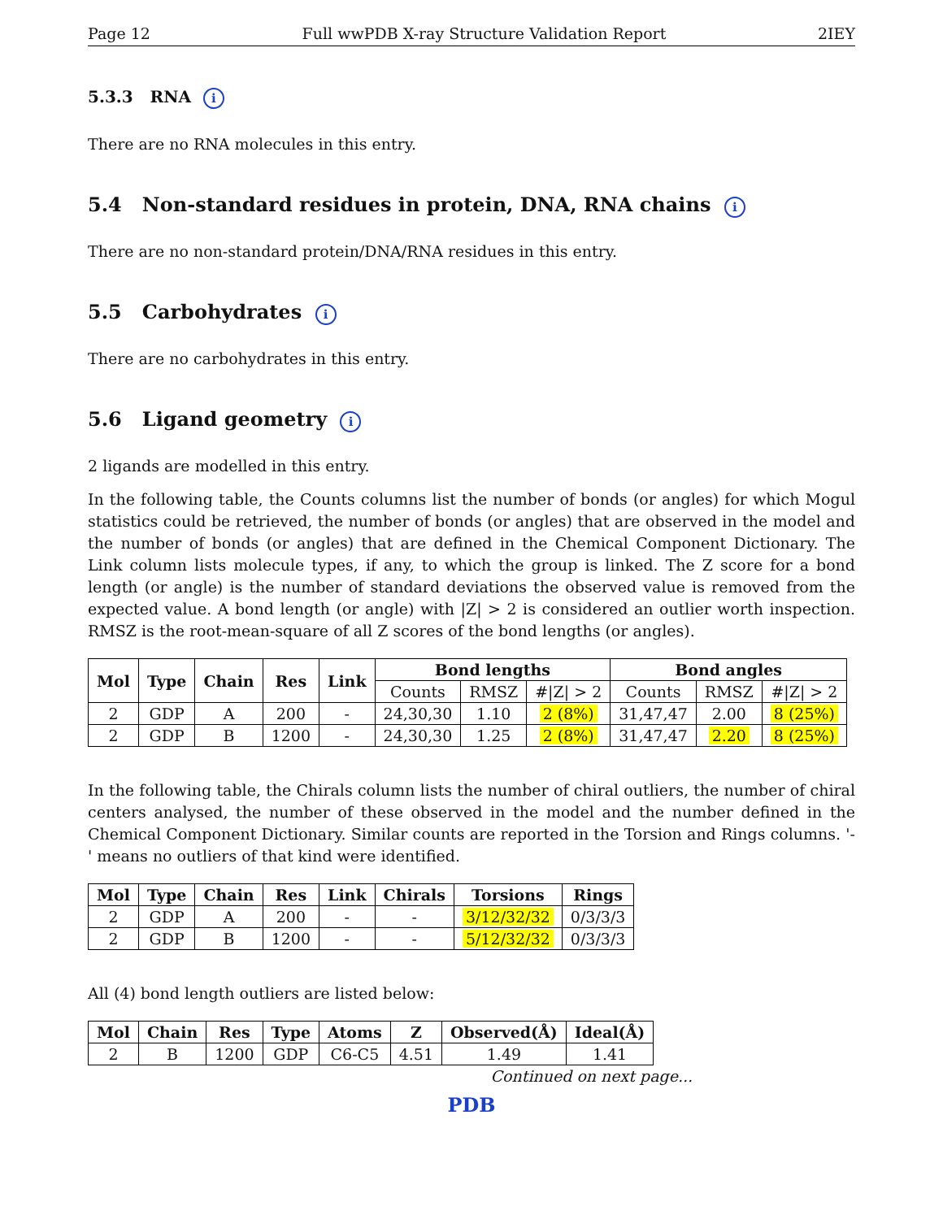Page 12 Full wwPDB X-ray Structure Validation Report 2IEY
5.3.3 RNA i
There are no RNA molecules in this entry.
5.4 Non-standard residues in protein, DNA, RNA chains i
There are no non-standard protein/DNA/RNA residues in this entry.
5.5 Carbohydrates i
There are no carbohydrates in this entry.
5.6 Ligand geometry i
2 ligands are modelled in this entry.
In the following table, the Counts columns list the number of bonds (or angles) for which Mogul statistics could be retrieved, the number of bonds (or angles) that are observed in the model and the number of bonds (or angles) that are defined in the Chemical Component Dictionary. The Link column lists molecule types, if any, to which the group is linked. The Z score for a bond length (or angle) is the number of standard deviations the observed value is removed from the expected value. A bond length (or angle) with |Z| > 2 is considered an outlier worth inspection. RMSZ is the root-mean-square of all Z scores of the bond lengths (or angles).
| Mol | Type | Chain | Res | Link | Bond lengths | | | Bond angles | | |
| --- | --- | --- | --- | --- | --- | --- | --- | --- | --- | --- |
| | | | | | Counts | RMSZ | #/Z/ > 2 | Counts | RMSZ | #/Z/ > 2 |
| 2 | GDP | A | 200 | - | 24,30,30 | 1.10 | 2 (8%) | 31,47,47 | 2.00 | 8 (25%) |
| 2 | GDP | B | 1200 | - | 24,30,30 | 1.25 | 2 (8%) | 31,47,47 | 2.20 | 8 (25%) |
In the following table, the Chirals column lists the number of chiral outliers, the number of chiral centers analysed, the number of these observed in the model and the number defined in the Chemical Component Dictionary. Similar counts are reported in the Torsion and Rings columns. '-' means no outliers of that kind were identified.
| Mol | Type | Chain | Res | Link | Chirals | Torsions | Rings |
| --- | --- | --- | --- | --- | --- | --- | --- |
| 2 | GDP | A | 200 | - | - | 3/12/32/32 | 0/3/3/3 |
| 2 | GDP | B | 1200 | - | - | 5/12/32/32 | 0/3/3/3 |
All (4) bond length outliers are listed below:
| Mol | Chain | Res | Type | Atoms | Z | Observed(Å) | Ideal(Å) |
| --- | --- | --- | --- | --- | --- | --- | --- |
| 2 | B | 1200 | GDP | C6-C5 | 4.51 | 1.49 | 1.41 |
Continued on next page...
PDB